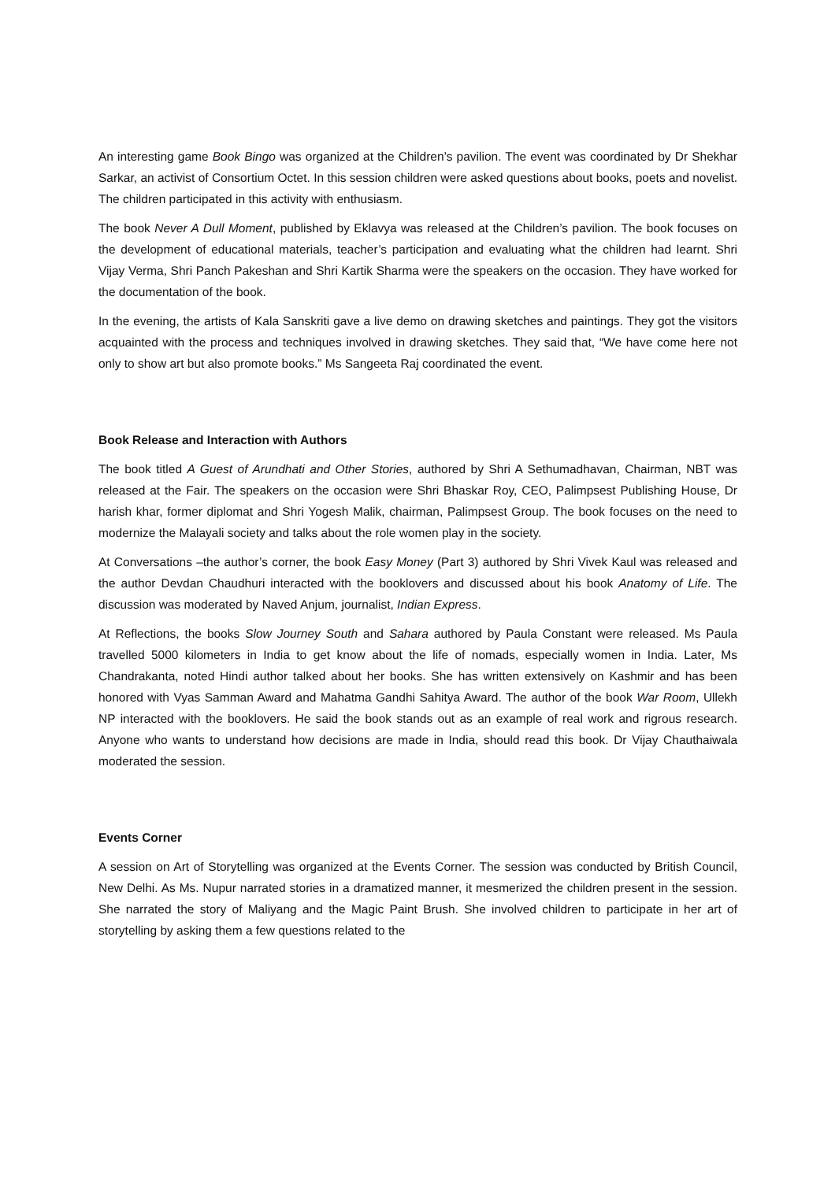An interesting game Book Bingo was organized at the Children’s pavilion. The event was coordinated by Dr Shekhar Sarkar, an activist of Consortium Octet. In this session children were asked questions about books, poets and novelist. The children participated in this activity with enthusiasm.
The book Never A Dull Moment, published by Eklavya was released at the Children’s pavilion. The book focuses on the development of educational materials, teacher’s participation and evaluating what the children had learnt. Shri Vijay Verma, Shri Panch Pakeshan and Shri Kartik Sharma were the speakers on the occasion. They have worked for the documentation of the book.
In the evening, the artists of Kala Sanskriti gave a live demo on drawing sketches and paintings. They got the visitors acquainted with the process and techniques involved in drawing sketches. They said that, “We have come here not only to show art but also promote books.” Ms Sangeeta Raj coordinated the event.
Book Release and Interaction with Authors
The book titled A Guest of Arundhati and Other Stories, authored by Shri A Sethumadhavan, Chairman, NBT was released at the Fair. The speakers on the occasion were Shri Bhaskar Roy, CEO, Palimpsest Publishing House, Dr harish khar, former diplomat and Shri Yogesh Malik, chairman, Palimpsest Group. The book focuses on the need to modernize the Malayali society and talks about the role women play in the society.
At Conversations –the author’s corner, the book Easy Money (Part 3) authored by Shri Vivek Kaul was released and the author Devdan Chaudhuri interacted with the booklovers and discussed about his book Anatomy of Life. The discussion was moderated by Naved Anjum, journalist, Indian Express.
At Reflections, the books Slow Journey South and Sahara authored by Paula Constant were released. Ms Paula travelled 5000 kilometers in India to get know about the life of nomads, especially women in India. Later, Ms Chandrakanta, noted Hindi author talked about her books. She has written extensively on Kashmir and has been honored with Vyas Samman Award and Mahatma Gandhi Sahitya Award. The author of the book War Room, Ullekh NP interacted with the booklovers. He said the book stands out as an example of real work and rigrous research. Anyone who wants to understand how decisions are made in India, should read this book. Dr Vijay Chauthaiwala moderated the session.
Events Corner
A session on Art of Storytelling was organized at the Events Corner. The session was conducted by British Council, New Delhi. As Ms. Nupur narrated stories in a dramatized manner, it mesmerized the children present in the session. She narrated the story of Maliyang and the Magic Paint Brush. She involved children to participate in her art of storytelling by asking them a few questions related to the